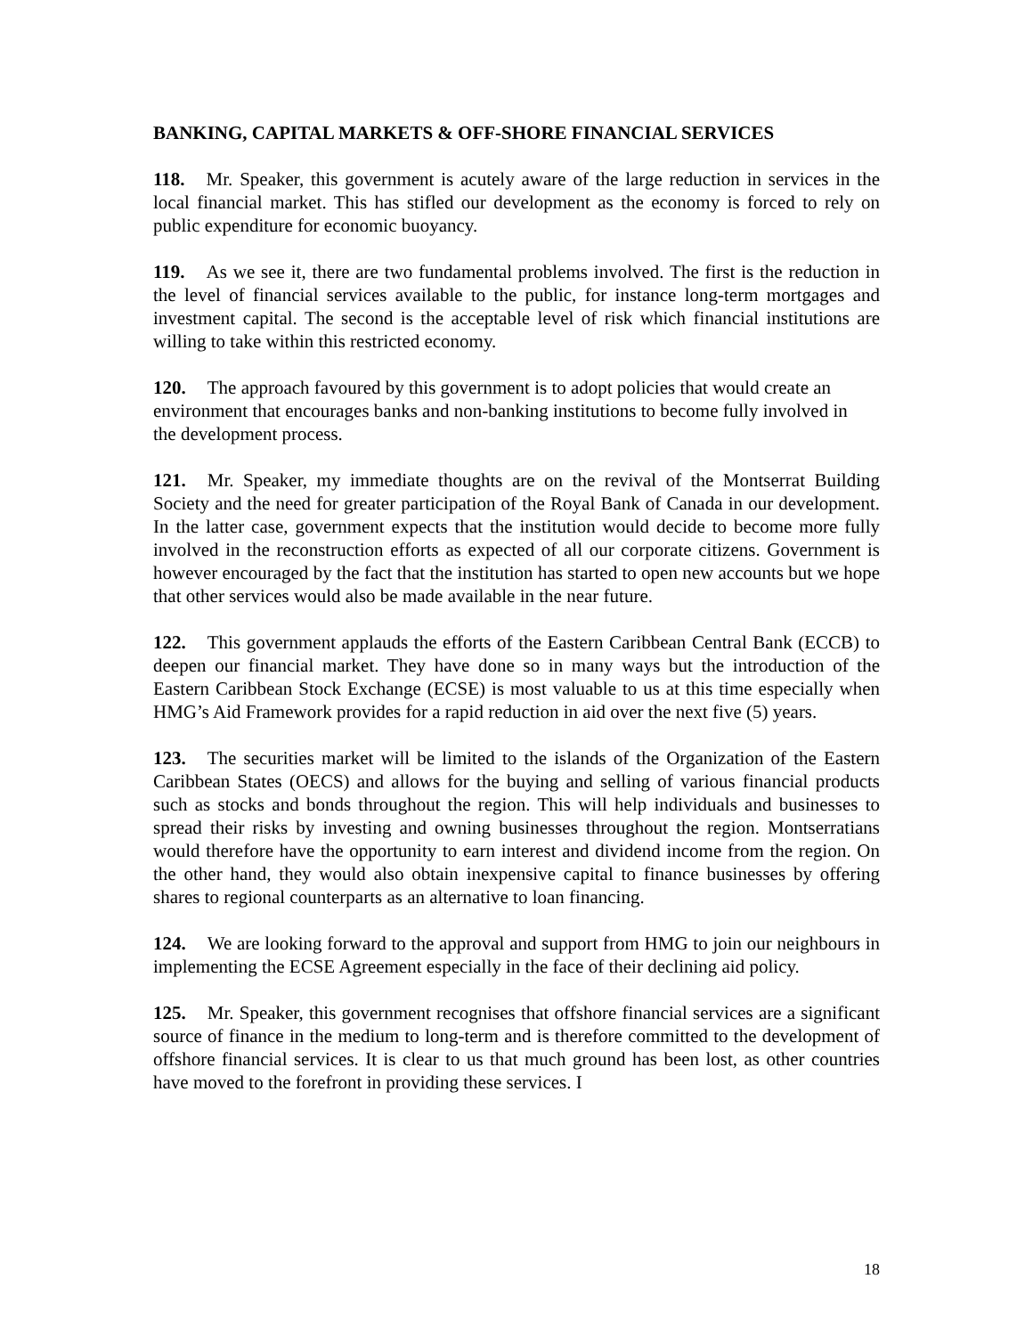BANKING, CAPITAL MARKETS & OFF-SHORE FINANCIAL SERVICES
118. Mr. Speaker, this government is acutely aware of the large reduction in services in the local financial market. This has stifled our development as the economy is forced to rely on public expenditure for economic buoyancy.
119. As we see it, there are two fundamental problems involved. The first is the reduction in the level of financial services available to the public, for instance long-term mortgages and investment capital. The second is the acceptable level of risk which financial institutions are willing to take within this restricted economy.
120. The approach favoured by this government is to adopt policies that would create an environment that encourages banks and non-banking institutions to become fully involved in the development process.
121. Mr. Speaker, my immediate thoughts are on the revival of the Montserrat Building Society and the need for greater participation of the Royal Bank of Canada in our development. In the latter case, government expects that the institution would decide to become more fully involved in the reconstruction efforts as expected of all our corporate citizens. Government is however encouraged by the fact that the institution has started to open new accounts but we hope that other services would also be made available in the near future.
122. This government applauds the efforts of the Eastern Caribbean Central Bank (ECCB) to deepen our financial market. They have done so in many ways but the introduction of the Eastern Caribbean Stock Exchange (ECSE) is most valuable to us at this time especially when HMG’s Aid Framework provides for a rapid reduction in aid over the next five (5) years.
123. The securities market will be limited to the islands of the Organization of the Eastern Caribbean States (OECS) and allows for the buying and selling of various financial products such as stocks and bonds throughout the region. This will help individuals and businesses to spread their risks by investing and owning businesses throughout the region. Montserratians would therefore have the opportunity to earn interest and dividend income from the region. On the other hand, they would also obtain inexpensive capital to finance businesses by offering shares to regional counterparts as an alternative to loan financing.
124. We are looking forward to the approval and support from HMG to join our neighbours in implementing the ECSE Agreement especially in the face of their declining aid policy.
125. Mr. Speaker, this government recognises that offshore financial services are a significant source of finance in the medium to long-term and is therefore committed to the development of offshore financial services. It is clear to us that much ground has been lost, as other countries have moved to the forefront in providing these services. I
18